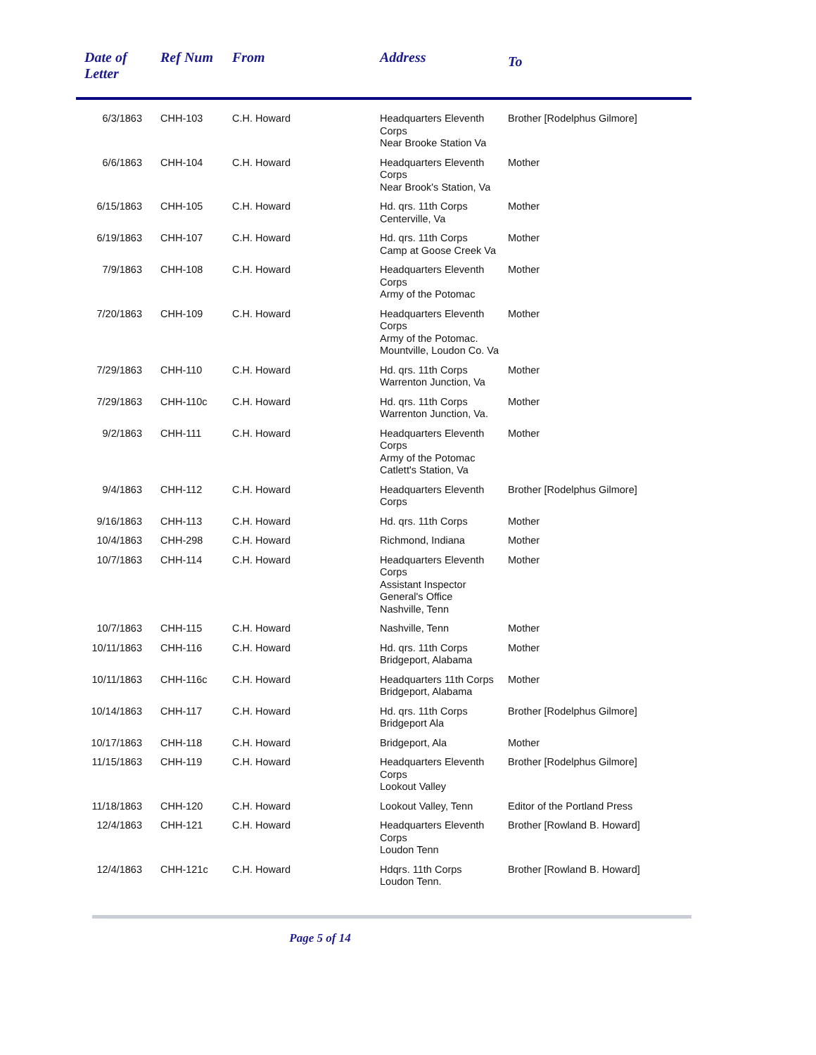| Date of Letter | Ref Num | From | Address | To |
| --- | --- | --- | --- | --- |
| 6/3/1863 | CHH-103 | C.H. Howard | Headquarters Eleventh Corps Near Brooke Station Va | Brother [Rodelphus Gilmore] |
| 6/6/1863 | CHH-104 | C.H. Howard | Headquarters Eleventh Corps Near Brook's Station, Va | Mother |
| 6/15/1863 | CHH-105 | C.H. Howard | Hd. qrs. 11th Corps Centerville, Va | Mother |
| 6/19/1863 | CHH-107 | C.H. Howard | Hd. qrs. 11th Corps Camp at Goose Creek Va | Mother |
| 7/9/1863 | CHH-108 | C.H. Howard | Headquarters Eleventh Corps Army of the Potomac | Mother |
| 7/20/1863 | CHH-109 | C.H. Howard | Headquarters Eleventh Corps Army of the Potomac. Mountville, Loudon Co. Va | Mother |
| 7/29/1863 | CHH-110 | C.H. Howard | Hd. qrs. 11th Corps Warrenton Junction, Va | Mother |
| 7/29/1863 | CHH-110c | C.H. Howard | Hd. qrs. 11th Corps Warrenton Junction, Va. | Mother |
| 9/2/1863 | CHH-111 | C.H. Howard | Headquarters Eleventh Corps Army of the Potomac Catlett's Station, Va | Mother |
| 9/4/1863 | CHH-112 | C.H. Howard | Headquarters Eleventh Corps | Brother [Rodelphus Gilmore] |
| 9/16/1863 | CHH-113 | C.H. Howard | Hd. qrs. 11th Corps | Mother |
| 10/4/1863 | CHH-298 | C.H. Howard | Richmond, Indiana | Mother |
| 10/7/1863 | CHH-114 | C.H. Howard | Headquarters Eleventh Corps Assistant Inspector General's Office Nashville, Tenn | Mother |
| 10/7/1863 | CHH-115 | C.H. Howard | Nashville, Tenn | Mother |
| 10/11/1863 | CHH-116 | C.H. Howard | Hd. qrs. 11th Corps Bridgeport, Alabama | Mother |
| 10/11/1863 | CHH-116c | C.H. Howard | Headquarters 11th Corps Bridgeport, Alabama | Mother |
| 10/14/1863 | CHH-117 | C.H. Howard | Hd. qrs. 11th Corps Bridgeport Ala | Brother [Rodelphus Gilmore] |
| 10/17/1863 | CHH-118 | C.H. Howard | Bridgeport, Ala | Mother |
| 11/15/1863 | CHH-119 | C.H. Howard | Headquarters Eleventh Corps Lookout Valley | Brother [Rodelphus Gilmore] |
| 11/18/1863 | CHH-120 | C.H. Howard | Lookout Valley, Tenn | Editor of the Portland Press |
| 12/4/1863 | CHH-121 | C.H. Howard | Headquarters Eleventh Corps Loudon Tenn | Brother [Rowland B. Howard] |
| 12/4/1863 | CHH-121c | C.H. Howard | Hdqrs. 11th Corps Loudon Tenn. | Brother [Rowland B. Howard] |
Page 5 of 14